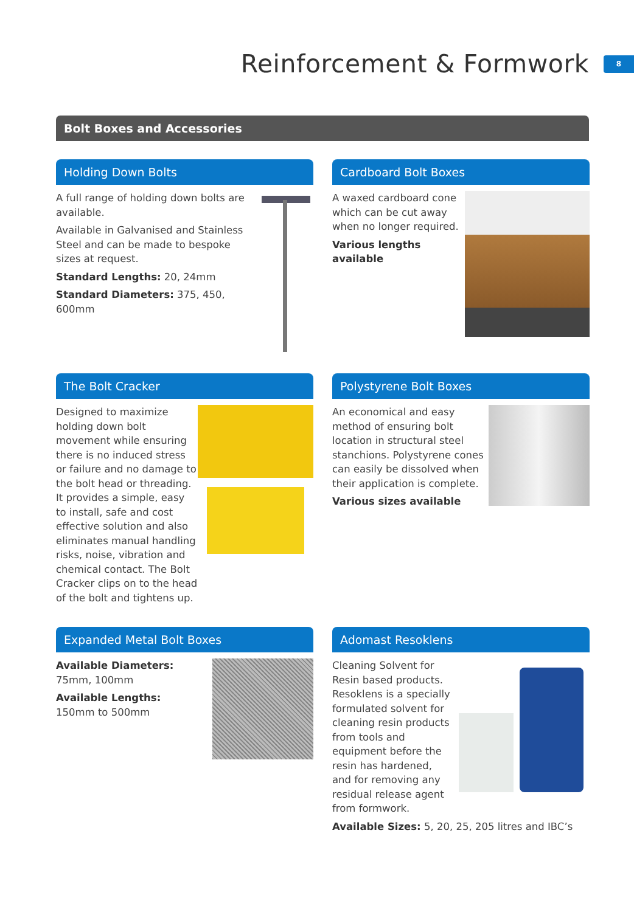Reinforcement & Formwork
8
Bolt Boxes and Accessories
Holding Down Bolts
A full range of holding down bolts are available.
Available in Galvanised and Stainless Steel and can be made to bespoke sizes at request.
Standard Lengths: 20, 24mm
Standard Diameters: 375, 450, 600mm
Cardboard Bolt Boxes
A waxed cardboard cone which can be cut away when no longer required.
Various lengths available
The Bolt Cracker
Designed to maximize holding down bolt movement while ensuring there is no induced stress or failure and no damage to the bolt head or threading. It provides a simple, easy to install, safe and cost effective solution and also eliminates manual handling risks, noise, vibration and chemical contact. The Bolt Cracker clips on to the head of the bolt and tightens up.
Polystyrene Bolt Boxes
An economical and easy method of ensuring bolt location in structural steel stanchions. Polystyrene cones can easily be dissolved when their application is complete.
Various sizes available
Expanded Metal Bolt Boxes
Available Diameters:
75mm, 100mm
Available Lengths:
150mm to 500mm
Adomast Resoklens
Cleaning Solvent for Resin based products. Resoklens is a specially formulated solvent for cleaning resin products from tools and equipment before the resin has hardened, and for removing any residual release agent from formwork.
Available Sizes: 5, 20, 25, 205 litres and IBC’s